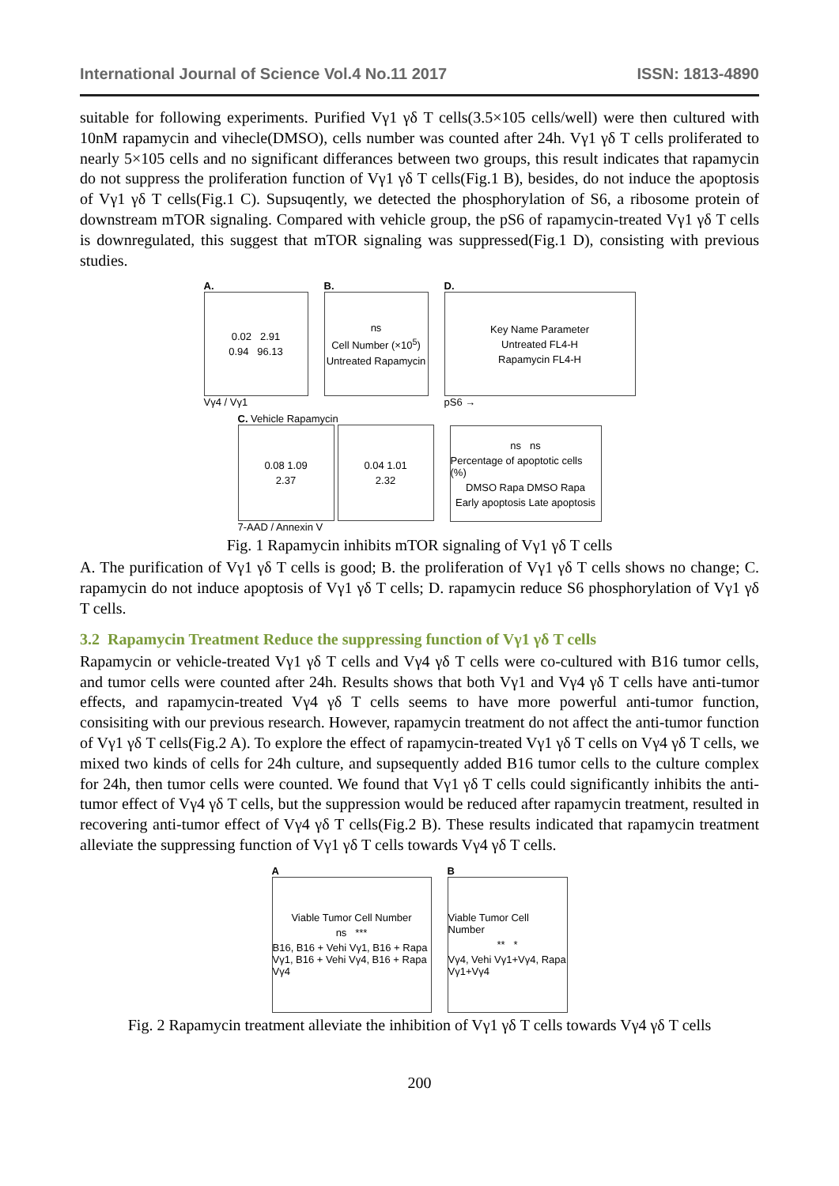International Journal of Science Vol.4 No.11 2017 ISSN: 1813-4890
suitable for following experiments. Purified Vγ1 γδ T cells(3.5×105 cells/well) were then cultured with 10nM rapamycin and vihecle(DMSO), cells number was counted after 24h. Vγ1 γδ T cells proliferated to nearly 5×105 cells and no significant differances between two groups, this result indicates that rapamycin do not suppress the proliferation function of Vγ1 γδ T cells(Fig.1 B), besides, do not induce the apoptosis of Vγ1 γδ T cells(Fig.1 C). Supsuqently, we detected the phosphorylation of S6, a ribosome protein of downstream mTOR signaling. Compared with vehicle group, the pS6 of rapamycin-treated Vγ1 γδ T cells is downregulated, this suggest that mTOR signaling was suppressed(Fig.1 D), consisting with previous studies.
A.
0.02 2.91
0.94 96.13
Vγ4 / Vγ1
B.
ns
Cell Number (×10<sup>5</sup>)
Untreated Rapamycin
D.
Key Name Parameter
Untreated FL4-H
Rapamycin FL4-H
pS6 →
C. Vehicle Rapamycin
0.08 1.09
2.37
0.04 1.01
2.32
7-AAD / Annexin V
ns ns
Percentage of apoptotic cells (%)
DMSO Rapa DMSO Rapa
Early apoptosis Late apoptosis
Fig. 1 Rapamycin inhibits mTOR signaling of Vγ1 γδ T cells
A. The purification of Vγ1 γδ T cells is good; B. the proliferation of Vγ1 γδ T cells shows no change; C. rapamycin do not induce apoptosis of Vγ1 γδ T cells; D. rapamycin reduce S6 phosphorylation of Vγ1 γδ T cells.
3.2 Rapamycin Treatment Reduce the suppressing function of Vγ1 γδ T cells
Rapamycin or vehicle-treated Vγ1 γδ T cells and Vγ4 γδ T cells were co-cultured with B16 tumor cells, and tumor cells were counted after 24h. Results shows that both Vγ1 and Vγ4 γδ T cells have anti-tumor effects, and rapamycin-treated Vγ4 γδ T cells seems to have more powerful anti-tumor function, consisiting with our previous research. However, rapamycin treatment do not affect the anti-tumor function of Vγ1 γδ T cells(Fig.2 A). To explore the effect of rapamycin-treated Vγ1 γδ T cells on Vγ4 γδ T cells, we mixed two kinds of cells for 24h culture, and supsequently added B16 tumor cells to the culture complex for 24h, then tumor cells were counted. We found that Vγ1 γδ T cells could significantly inhibits the anti-tumor effect of Vγ4 γδ T cells, but the suppression would be reduced after rapamycin treatment, resulted in recovering anti-tumor effect of Vγ4 γδ T cells(Fig.2 B). These results indicated that rapamycin treatment alleviate the suppressing function of Vγ1 γδ T cells towards Vγ4 γδ T cells.
A
Viable Tumor Cell Number
ns ***
B16, B16 + Vehi Vγ1, B16 + Rapa Vγ1, B16 + Vehi Vγ4, B16 + Rapa Vγ4
B
Viable Tumor Cell Number
** *
Vγ4, Vehi Vγ1+Vγ4, Rapa Vγ1+Vγ4
Fig. 2 Rapamycin treatment alleviate the inhibition of Vγ1 γδ T cells towards Vγ4 γδ T cells
200